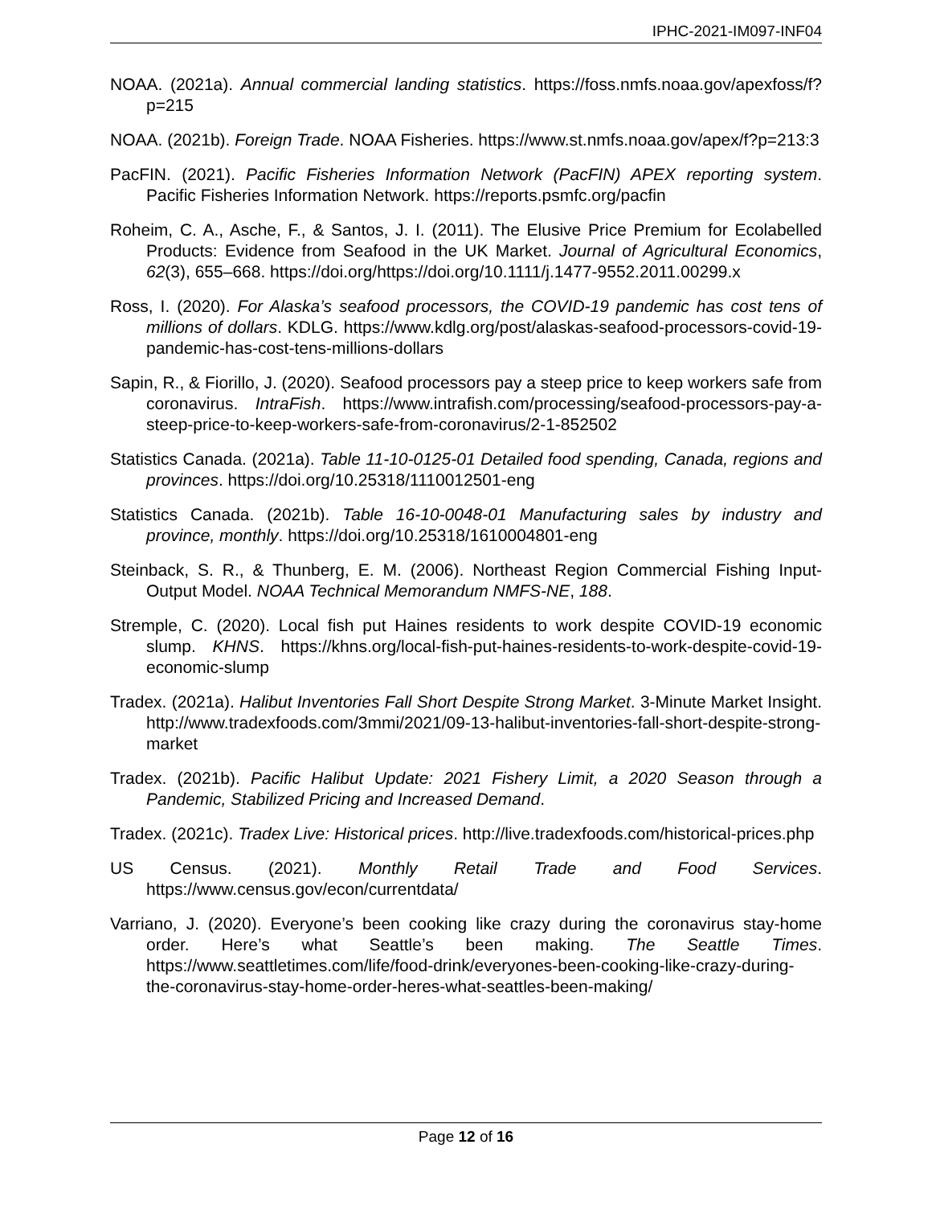IPHC-2021-IM097-INF04
NOAA. (2021a). Annual commercial landing statistics. https://foss.nmfs.noaa.gov/apexfoss/f?p=215
NOAA. (2021b). Foreign Trade. NOAA Fisheries. https://www.st.nmfs.noaa.gov/apex/f?p=213:3
PacFIN. (2021). Pacific Fisheries Information Network (PacFIN) APEX reporting system. Pacific Fisheries Information Network. https://reports.psmfc.org/pacfin
Roheim, C. A., Asche, F., & Santos, J. I. (2011). The Elusive Price Premium for Ecolabelled Products: Evidence from Seafood in the UK Market. Journal of Agricultural Economics, 62(3), 655–668. https://doi.org/https://doi.org/10.1111/j.1477-9552.2011.00299.x
Ross, I. (2020). For Alaska’s seafood processors, the COVID-19 pandemic has cost tens of millions of dollars. KDLG. https://www.kdlg.org/post/alaskas-seafood-processors-covid-19-pandemic-has-cost-tens-millions-dollars
Sapin, R., & Fiorillo, J. (2020). Seafood processors pay a steep price to keep workers safe from coronavirus. IntraFish. https://www.intrafish.com/processing/seafood-processors-pay-a-steep-price-to-keep-workers-safe-from-coronavirus/2-1-852502
Statistics Canada. (2021a). Table 11-10-0125-01 Detailed food spending, Canada, regions and provinces. https://doi.org/10.25318/1110012501-eng
Statistics Canada. (2021b). Table 16-10-0048-01 Manufacturing sales by industry and province, monthly. https://doi.org/10.25318/1610004801-eng
Steinback, S. R., & Thunberg, E. M. (2006). Northeast Region Commercial Fishing Input-Output Model. NOAA Technical Memorandum NMFS-NE, 188.
Stremple, C. (2020). Local fish put Haines residents to work despite COVID-19 economic slump. KHNS. https://khns.org/local-fish-put-haines-residents-to-work-despite-covid-19-economic-slump
Tradex. (2021a). Halibut Inventories Fall Short Despite Strong Market. 3-Minute Market Insight. http://www.tradexfoods.com/3mmi/2021/09-13-halibut-inventories-fall-short-despite-strong-market
Tradex. (2021b). Pacific Halibut Update: 2021 Fishery Limit, a 2020 Season through a Pandemic, Stabilized Pricing and Increased Demand.
Tradex. (2021c). Tradex Live: Historical prices. http://live.tradexfoods.com/historical-prices.php
US Census. (2021). Monthly Retail Trade and Food Services. https://www.census.gov/econ/currentdata/
Varriano, J. (2020). Everyone’s been cooking like crazy during the coronavirus stay-home order. Here’s what Seattle’s been making. The Seattle Times. https://www.seattletimes.com/life/food-drink/everyones-been-cooking-like-crazy-during-the-coronavirus-stay-home-order-heres-what-seattles-been-making/
Page 12 of 16